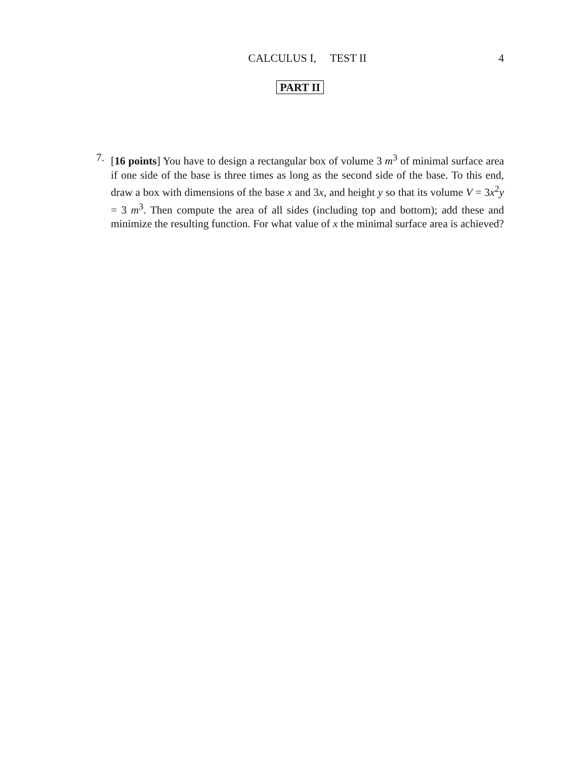CALCULUS I, TEST II 4
PART II
7. [16 points] You have to design a rectangular box of volume 3 m<sup>3</sup> of minimal surface area if one side of the base is three times as long as the second side of the base. To this end, draw a box with dimensions of the base x and 3x, and height y so that its volume V = 3x<sup>2</sup>y = 3 m<sup>3</sup>. Then compute the area of all sides (including top and bottom); add these and minimize the resulting function. For what value of x the minimal surface area is achieved?